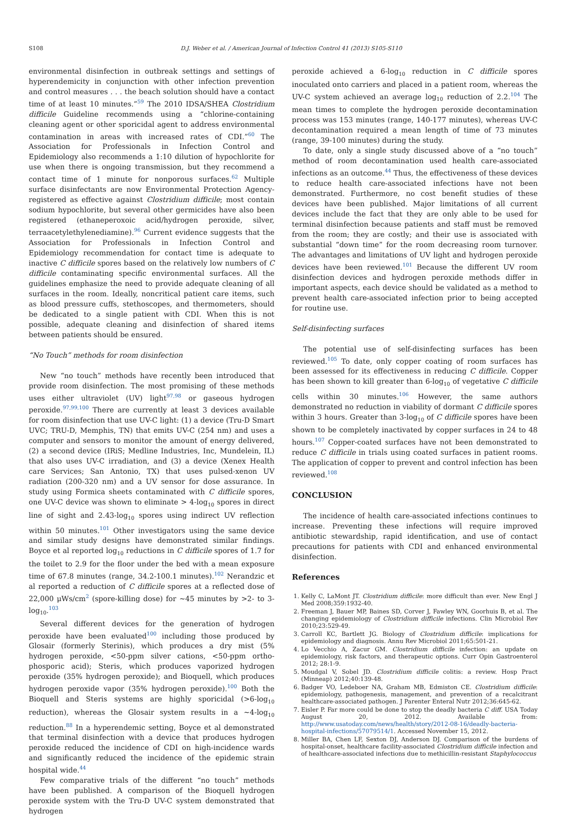S108 D.J. Weber et al. / American Journal of Infection Control 41 (2013) S105-S110
environmental disinfection in outbreak settings and settings of hyperendemicity in conjunction with other infection prevention and control measures . . . the beach solution should have a contact time of at least 10 minutes.”<sup>59</sup> The 2010 IDSA/SHEA Clostridium difficile Guideline recommends using a “chlorine-containing cleaning agent or other sporicidal agent to address environmental contamination in areas with increased rates of CDI.”<sup>60</sup> The Association for Professionals in Infection Control and Epidemiology also recommends a 1:10 dilution of hypochlorite for use when there is ongoing transmission, but they recommend a contact time of 1 minute for nonporous surfaces.<sup>62</sup> Multiple surface disinfectants are now Environmental Protection Agency-registered as effective against Clostridium difficile; most contain sodium hypochlorite, but several other germicides have also been registered (ethaneperoxoic acid/hydrogen peroxide, silver, terraacetylethylenediamine).<sup>96</sup> Current evidence suggests that the Association for Professionals in Infection Control and Epidemiology recommendation for contact time is adequate to inactive C difficile spores based on the relatively low numbers of C difficile contaminating specific environmental surfaces. All the guidelines emphasize the need to provide adequate cleaning of all surfaces in the room. Ideally, noncritical patient care items, such as blood pressure cuffs, stethoscopes, and thermometers, should be dedicated to a single patient with CDI. When this is not possible, adequate cleaning and disinfection of shared items between patients should be ensured.
“No Touch” methods for room disinfection
New “no touch” methods have recently been introduced that provide room disinfection. The most promising of these methods uses either ultraviolet (UV) light<sup>97,98</sup> or gaseous hydrogen peroxide.<sup>97,99,100</sup> There are currently at least 3 devices available for room disinfection that use UV-C light: (1) a device (Tru-D Smart UVC; TRU-D, Memphis, TN) that emits UV-C (254 nm) and uses a computer and sensors to monitor the amount of energy delivered, (2) a second device (IRiS; Medline Industries, Inc, Mundelein, IL) that also uses UV-C irradiation, and (3) a device (Xenex Health care Services; San Antonio, TX) that uses pulsed-xenon UV radiation (200-320 nm) and a UV sensor for dose assurance. In study using Formica sheets contaminated with C difficile spores, one UV-C device was shown to eliminate > 4-log<sub>10</sub> spores in direct line of sight and 2.43-log<sub>10</sub> spores using indirect UV reflection within 50 minutes.<sup>101</sup> Other investigators using the same device and similar study designs have demonstrated similar findings. Boyce et al reported log<sub>10</sub> reductions in C difficile spores of 1.7 for the toilet to 2.9 for the floor under the bed with a mean exposure time of 67.8 minutes (range, 34.2-100.1 minutes).<sup>102</sup> Nerandzic et al reported a reduction of C difficile spores at a reflected dose of 22,000 μWs/cm<sup>2</sup> (spore-killing dose) for ∼45 minutes by >2- to 3-log<sub>10</sub>.<sup>103</sup>
Several different devices for the generation of hydrogen peroxide have been evaluated<sup>100</sup> including those produced by Glosair (formerly Sterinis), which produces a dry mist (5% hydrogen peroxide, <50-ppm silver cations, <50-ppm ortho-phosporic acid); Steris, which produces vaporized hydrogen peroxide (35% hydrogen peroxide); and Bioquell, which produces hydrogen peroxide vapor (35% hydrogen peroxide).<sup>100</sup> Both the Bioquell and Steris systems are highly sporicidal (>6-log<sub>10</sub> reduction), whereas the Glosair system results in a ∼4-log<sub>10</sub> reduction.<sup>88</sup> In a hyperendemic setting, Boyce et al demonstrated that terminal disinfection with a device that produces hydrogen peroxide reduced the incidence of CDI on high-incidence wards and significantly reduced the incidence of the epidemic strain hospital wide.<sup>44</sup>
Few comparative trials of the different “no touch” methods have been published. A comparison of the Bioquell hydrogen peroxide system with the Tru-D UV-C system demonstrated that hydrogen
peroxide achieved a 6-log<sub>10</sub> reduction in C difficile spores inoculated onto carriers and placed in a patient room, whereas the UV-C system achieved an average log<sub>10</sub> reduction of 2.2.<sup>104</sup> The mean times to complete the hydrogen peroxide decontamination process was 153 minutes (range, 140-177 minutes), whereas UV-C decontamination required a mean length of time of 73 minutes (range, 39-100 minutes) during the study.
To date, only a single study discussed above of a “no touch” method of room decontamination used health care-associated infections as an outcome.<sup>44</sup> Thus, the effectiveness of these devices to reduce health care-associated infections have not been demonstrated. Furthermore, no cost benefit studies of these devices have been published. Major limitations of all current devices include the fact that they are only able to be used for terminal disinfection because patients and staff must be removed from the room; they are costly; and their use is associated with substantial “down time” for the room decreasing room turnover. The advantages and limitations of UV light and hydrogen peroxide devices have been reviewed.<sup>101</sup> Because the different UV room disinfection devices and hydrogen peroxide methods differ in important aspects, each device should be validated as a method to prevent health care-associated infection prior to being accepted for routine use.
Self-disinfecting surfaces
The potential use of self-disinfecting surfaces has been reviewed.<sup>105</sup> To date, only copper coating of room surfaces has been assessed for its effectiveness in reducing C difficile. Copper has been shown to kill greater than 6-log<sub>10</sub> of vegetative C difficile cells within 30 minutes.<sup>106</sup> However, the same authors demonstrated no reduction in viability of dormant C difficile spores within 3 hours. Greater than 3-log<sub>10</sub> of C difficile spores have been shown to be completely inactivated by copper surfaces in 24 to 48 hours.<sup>107</sup> Copper-coated surfaces have not been demonstrated to reduce C difficile in trials using coated surfaces in patient rooms. The application of copper to prevent and control infection has been reviewed.<sup>108</sup>
CONCLUSION
The incidence of health care-associated infections continues to increase. Preventing these infections will require improved antibiotic stewardship, rapid identification, and use of contact precautions for patients with CDI and enhanced environmental disinfection.
References
1. Kelly C, LaMont JT. Clostridium difficile: more difficult than ever. New Engl J Med 2008;359:1932-40.
2. Freeman J, Bauer MP, Baines SD, Corver J, Fawley WN, Goorhuis B, et al. The changing epidemiology of Clostridium difficile infections. Clin Microbiol Rev 2010;23:529-49.
3. Carroll KC, Bartlett JG. Biology of Clostridium difficile: implications for epidemiology and diagnosis. Annu Rev Microbiol 2011;65:501-21.
4. Lo Vecchio A, Zacur GM. Clostridium difficile infection: an update on epidemiology, risk factors, and therapeutic options. Curr Opin Gastroenterol 2012; 28:1-9.
5. Moudgal V, Sobel JD. Clostridium difficile colitis: a review. Hosp Pract (Minneap) 2012;40:139-48.
6. Badger VO, Ledeboer NA, Graham MB, Edmiston CE. Clostridium difficile: epidemiology, pathogenesis, management, and prevention of a recalcitrant healthcare-associated pathogen. J Parenter Enteral Nutr 2012;36:645-62.
7. Eisler P. Far more could be done to stop the deadly bacteria C diff. USA Today August 20, 2012. Available from: http://www.usatoday.com/news/health/story/2012-08-16/deadly-bacteria-hospital-infections/57079514/1. Accessed November 15, 2012.
8. Miller BA, Chen LF, Sexton DJ, Anderson DJ. Comparison of the burdens of hospital-onset, healthcare facility-associated Clostridium difficile infection and of healthcare-associated infections due to methicillin-resistant Staphylococcus